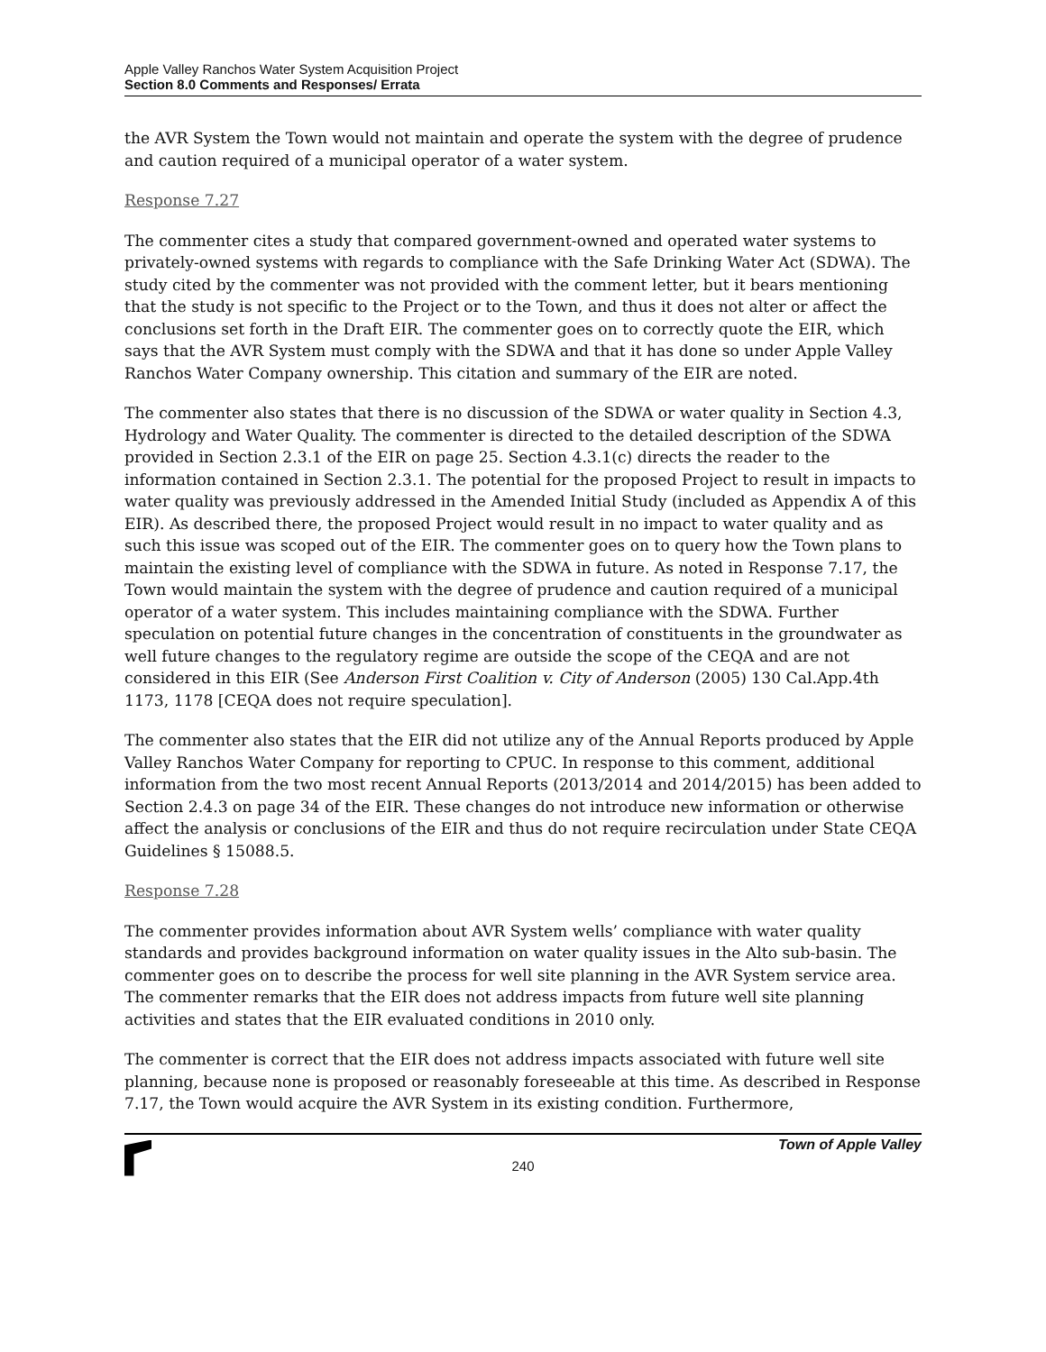Apple Valley Ranchos Water System Acquisition Project
Section 8.0 Comments and Responses/ Errata
the AVR System the Town would not maintain and operate the system with the degree of prudence and caution required of a municipal operator of a water system.
Response 7.27
The commenter cites a study that compared government-owned and operated water systems to privately-owned systems with regards to compliance with the Safe Drinking Water Act (SDWA). The study cited by the commenter was not provided with the comment letter, but it bears mentioning that the study is not specific to the Project or to the Town, and thus it does not alter or affect the conclusions set forth in the Draft EIR. The commenter goes on to correctly quote the EIR, which says that the AVR System must comply with the SDWA and that it has done so under Apple Valley Ranchos Water Company ownership. This citation and summary of the EIR are noted.
The commenter also states that there is no discussion of the SDWA or water quality in Section 4.3, Hydrology and Water Quality. The commenter is directed to the detailed description of the SDWA provided in Section 2.3.1 of the EIR on page 25. Section 4.3.1(c) directs the reader to the information contained in Section 2.3.1. The potential for the proposed Project to result in impacts to water quality was previously addressed in the Amended Initial Study (included as Appendix A of this EIR). As described there, the proposed Project would result in no impact to water quality and as such this issue was scoped out of the EIR. The commenter goes on to query how the Town plans to maintain the existing level of compliance with the SDWA in future. As noted in Response 7.17, the Town would maintain the system with the degree of prudence and caution required of a municipal operator of a water system. This includes maintaining compliance with the SDWA. Further speculation on potential future changes in the concentration of constituents in the groundwater as well future changes to the regulatory regime are outside the scope of the CEQA and are not considered in this EIR (See Anderson First Coalition v. City of Anderson (2005) 130 Cal.App.4th 1173, 1178 [CEQA does not require speculation].
The commenter also states that the EIR did not utilize any of the Annual Reports produced by Apple Valley Ranchos Water Company for reporting to CPUC. In response to this comment, additional information from the two most recent Annual Reports (2013/2014 and 2014/2015) has been added to Section 2.4.3 on page 34 of the EIR. These changes do not introduce new information or otherwise affect the analysis or conclusions of the EIR and thus do not require recirculation under State CEQA Guidelines § 15088.5.
Response 7.28
The commenter provides information about AVR System wells’ compliance with water quality standards and provides background information on water quality issues in the Alto sub-basin. The commenter goes on to describe the process for well site planning in the AVR System service area. The commenter remarks that the EIR does not address impacts from future well site planning activities and states that the EIR evaluated conditions in 2010 only.
The commenter is correct that the EIR does not address impacts associated with future well site planning, because none is proposed or reasonably foreseeable at this time. As described in Response 7.17, the Town would acquire the AVR System in its existing condition. Furthermore,
Town of Apple Valley
240